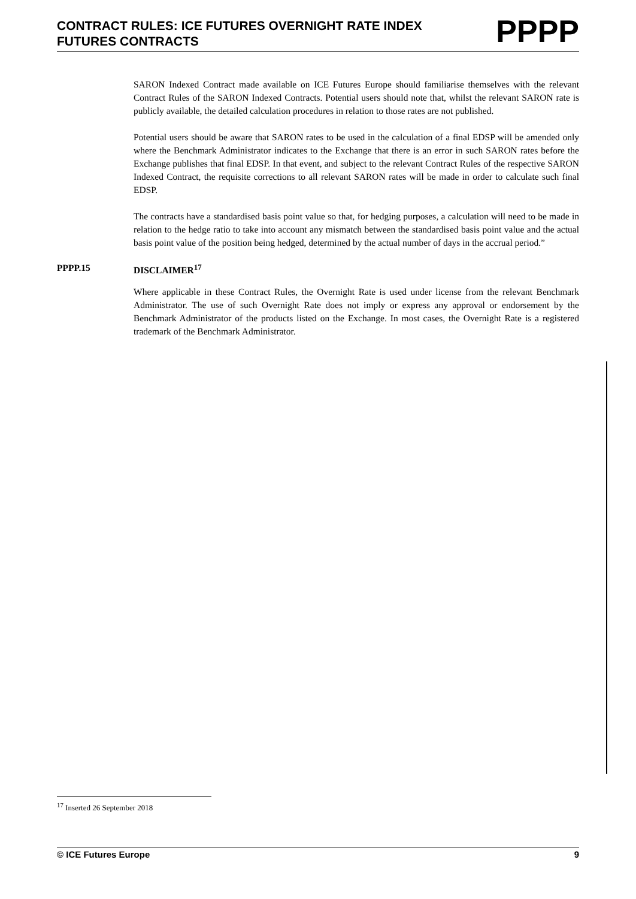CONTRACT RULES: ICE FUTURES OVERNIGHT RATE INDEX
FUTURES CONTRACTS
PPPP
SARON Indexed Contract made available on ICE Futures Europe should familiarise themselves with the relevant Contract Rules of the SARON Indexed Contracts. Potential users should note that, whilst the relevant SARON rate is publicly available, the detailed calculation procedures in relation to those rates are not published.
Potential users should be aware that SARON rates to be used in the calculation of a final EDSP will be amended only where the Benchmark Administrator indicates to the Exchange that there is an error in such SARON rates before the Exchange publishes that final EDSP. In that event, and subject to the relevant Contract Rules of the respective SARON Indexed Contract, the requisite corrections to all relevant SARON rates will be made in order to calculate such final EDSP.
The contracts have a standardised basis point value so that, for hedging purposes, a calculation will need to be made in relation to the hedge ratio to take into account any mismatch between the standardised basis point value and the actual basis point value of the position being hedged, determined by the actual number of days in the accrual period.”
PPPP.15 DISCLAIMER<sup>17</sup>
Where applicable in these Contract Rules, the Overnight Rate is used under license from the relevant Benchmark Administrator. The use of such Overnight Rate does not imply or express any approval or endorsement by the Benchmark Administrator of the products listed on the Exchange. In most cases, the Overnight Rate is a registered trademark of the Benchmark Administrator.
<sup>17</sup> Inserted 26 September 2018
© ICE Futures Europe 9